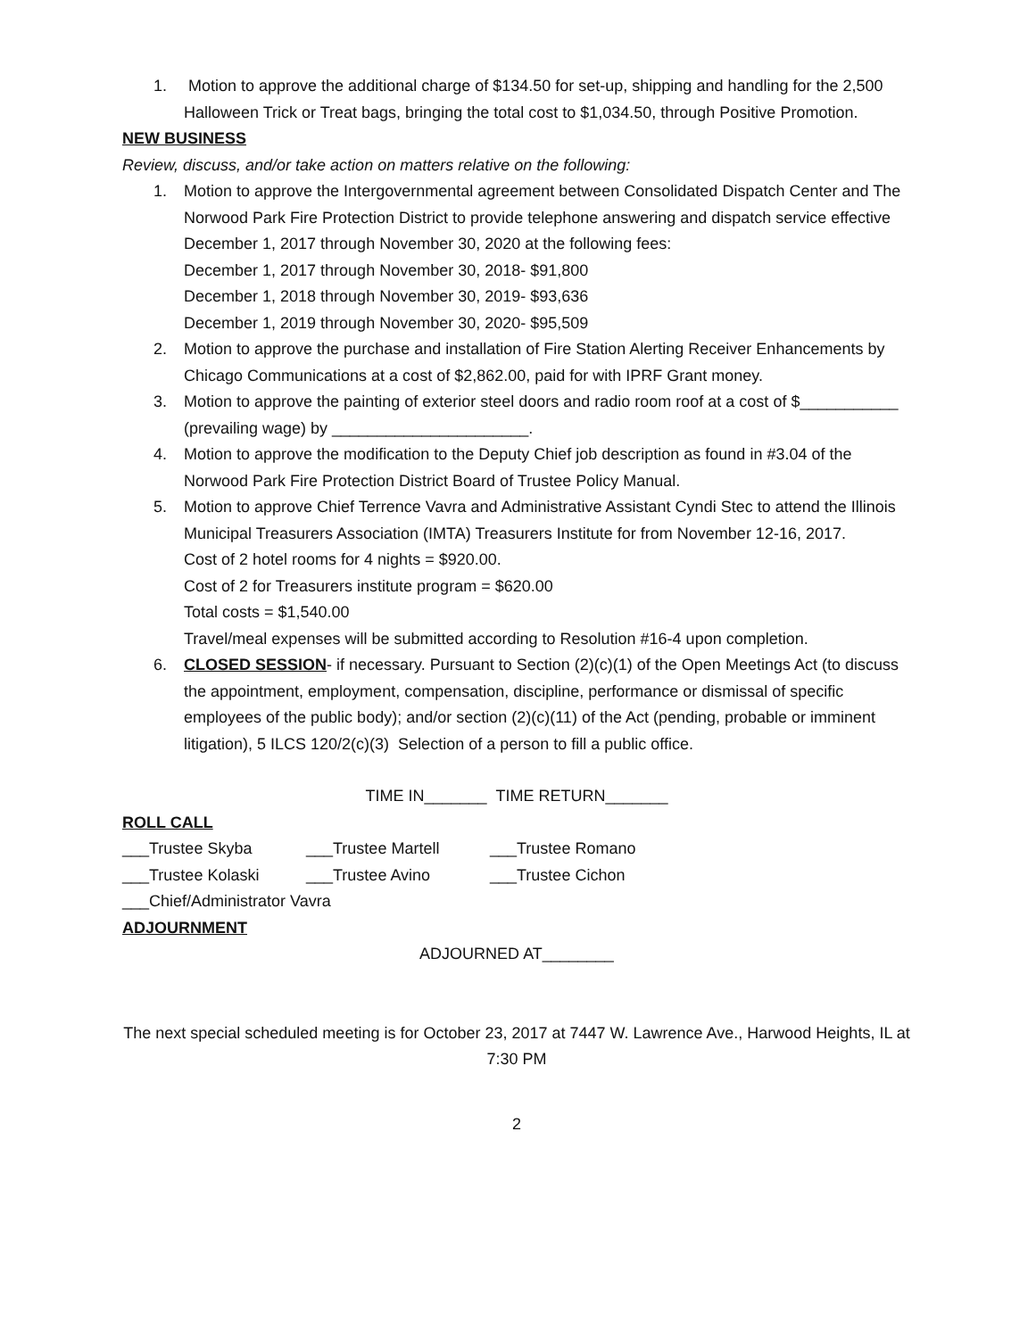1. Motion to approve the additional charge of $134.50 for set-up, shipping and handling for the 2,500 Halloween Trick or Treat bags, bringing the total cost to $1,034.50, through Positive Promotion.
NEW BUSINESS
Review, discuss, and/or take action on matters relative on the following:
1. Motion to approve the Intergovernmental agreement between Consolidated Dispatch Center and The Norwood Park Fire Protection District to provide telephone answering and dispatch service effective December 1, 2017 through November 30, 2020 at the following fees:
December 1, 2017 through November 30, 2018- $91,800
December 1, 2018 through November 30, 2019- $93,636
December 1, 2019 through November 30, 2020- $95,509
2. Motion to approve the purchase and installation of Fire Station Alerting Receiver Enhancements by Chicago Communications at a cost of $2,862.00, paid for with IPRF Grant money.
3. Motion to approve the painting of exterior steel doors and radio room roof at a cost of $___________ (prevailing wage) by ______________________.
4. Motion to approve the modification to the Deputy Chief job description as found in #3.04 of the Norwood Park Fire Protection District Board of Trustee Policy Manual.
5. Motion to approve Chief Terrence Vavra and Administrative Assistant Cyndi Stec to attend the Illinois Municipal Treasurers Association (IMTA) Treasurers Institute for from November 12-16, 2017.
Cost of 2 hotel rooms for 4 nights = $920.00.
Cost of 2 for Treasurers institute program = $620.00
Total costs = $1,540.00
Travel/meal expenses will be submitted according to Resolution #16-4 upon completion.
6. CLOSED SESSION- if necessary. Pursuant to Section (2)(c)(1) of the Open Meetings Act (to discuss the appointment, employment, compensation, discipline, performance or dismissal of specific employees of the public body); and/or section (2)(c)(11) of the Act (pending, probable or imminent litigation), 5 ILCS 120/2(c)(3) Selection of a person to fill a public office.
TIME IN_______ TIME RETURN_______
ROLL CALL
___Trustee Skyba ___Trustee Martell ___Trustee Romano
___Trustee Kolaski ___Trustee Avino ___Trustee Cichon
___Chief/Administrator Vavra
ADJOURNMENT
ADJOURNED AT________
The next special scheduled meeting is for October 23, 2017 at 7447 W. Lawrence Ave., Harwood Heights, IL at 7:30 PM
2